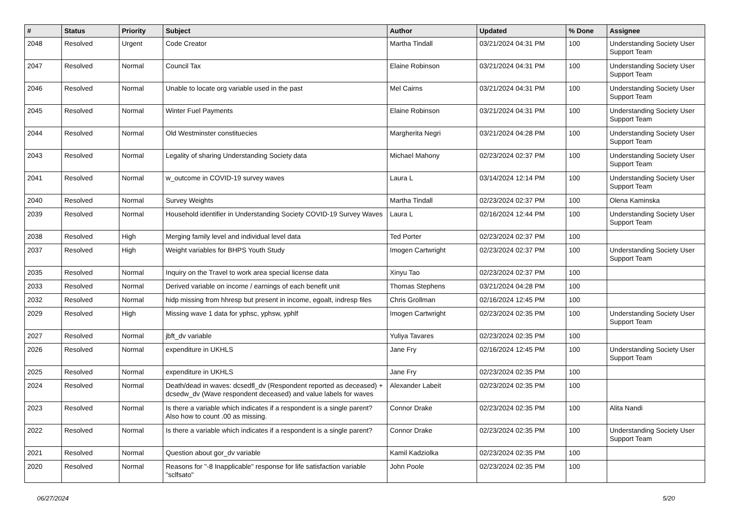| # | Status | Priority | Subject | Author | Updated | % Done | Assignee |
| --- | --- | --- | --- | --- | --- | --- | --- |
| 2048 | Resolved | Urgent | Code Creator | Martha Tindall | 03/21/2024 04:31 PM | 100 | Understanding Society User Support Team |
| 2047 | Resolved | Normal | Council Tax | Elaine Robinson | 03/21/2024 04:31 PM | 100 | Understanding Society User Support Team |
| 2046 | Resolved | Normal | Unable to locate org variable used in the past | Mel Cairns | 03/21/2024 04:31 PM | 100 | Understanding Society User Support Team |
| 2045 | Resolved | Normal | Winter Fuel Payments | Elaine Robinson | 03/21/2024 04:31 PM | 100 | Understanding Society User Support Team |
| 2044 | Resolved | Normal | Old Westminster constituecies | Margherita Negri | 03/21/2024 04:28 PM | 100 | Understanding Society User Support Team |
| 2043 | Resolved | Normal | Legality of sharing Understanding Society data | Michael Mahony | 02/23/2024 02:37 PM | 100 | Understanding Society User Support Team |
| 2041 | Resolved | Normal | w_outcome in COVID-19 survey waves | Laura L | 03/14/2024 12:14 PM | 100 | Understanding Society User Support Team |
| 2040 | Resolved | Normal | Survey Weights | Martha Tindall | 02/23/2024 02:37 PM | 100 | Olena Kaminska |
| 2039 | Resolved | Normal | Household identifier in Understanding Society COVID-19 Survey Waves | Laura L | 02/16/2024 12:44 PM | 100 | Understanding Society User Support Team |
| 2038 | Resolved | High | Merging family level and individual level data | Ted Porter | 02/23/2024 02:37 PM | 100 | |
| 2037 | Resolved | High | Weight variables for BHPS Youth Study | Imogen Cartwright | 02/23/2024 02:37 PM | 100 | Understanding Society User Support Team |
| 2035 | Resolved | Normal | Inquiry on the Travel to work area special license data | Xinyu Tao | 02/23/2024 02:37 PM | 100 | |
| 2033 | Resolved | Normal | Derived variable on income / earnings of each benefit unit | Thomas Stephens | 03/21/2024 04:28 PM | 100 | |
| 2032 | Resolved | Normal | hidp missing from hhresp but present in income, egoalt, indresp files | Chris Grollman | 02/16/2024 12:45 PM | 100 | |
| 2029 | Resolved | High | Missing wave 1 data for yphsc, yphsw, yphlf | Imogen Cartwright | 02/23/2024 02:35 PM | 100 | Understanding Society User Support Team |
| 2027 | Resolved | Normal | jbft_dv variable | Yuliya Tavares | 02/23/2024 02:35 PM | 100 | |
| 2026 | Resolved | Normal | expenditure in UKHLS | Jane Fry | 02/16/2024 12:45 PM | 100 | Understanding Society User Support Team |
| 2025 | Resolved | Normal | expenditure in UKHLS | Jane Fry | 02/23/2024 02:35 PM | 100 | |
| 2024 | Resolved | Normal | Death/dead in waves: dcsedfl_dv (Respondent reported as deceased) + dcsedw_dv (Wave respondent deceased) and value labels for waves | Alexander Labeit | 02/23/2024 02:35 PM | 100 | |
| 2023 | Resolved | Normal | Is there a variable which indicates if a respondent is a single parent? Also how to count .00 as missing. | Connor Drake | 02/23/2024 02:35 PM | 100 | Alita Nandi |
| 2022 | Resolved | Normal | Is there a variable which indicates if a respondent is a single parent? | Connor Drake | 02/23/2024 02:35 PM | 100 | Understanding Society User Support Team |
| 2021 | Resolved | Normal | Question about gor_dv variable | Kamil Kadziolka | 02/23/2024 02:35 PM | 100 | |
| 2020 | Resolved | Normal | Reasons for "-8 Inapplicable" response for life satisfaction variable "sclfsato" | John Poole | 02/23/2024 02:35 PM | 100 | |
06/27/2024 5/20